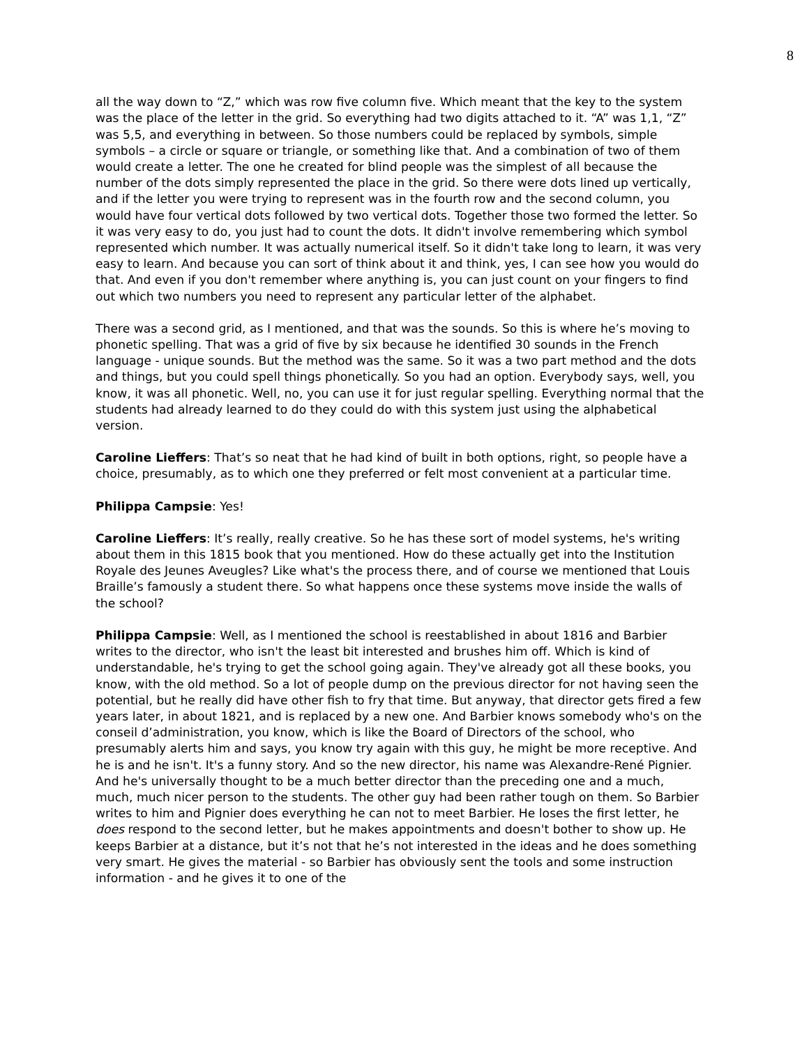8
all the way down to “Z,” which was row five column five. Which meant that the key to the system was the place of the letter in the grid. So everything had two digits attached to it. “A” was 1,1, “Z” was 5,5, and everything in between. So those numbers could be replaced by symbols, simple symbols – a circle or square or triangle, or something like that. And a combination of two of them would create a letter. The one he created for blind people was the simplest of all because the number of the dots simply represented the place in the grid. So there were dots lined up vertically, and if the letter you were trying to represent was in the fourth row and the second column, you would have four vertical dots followed by two vertical dots. Together those two formed the letter. So it was very easy to do, you just had to count the dots. It didn't involve remembering which symbol represented which number. It was actually numerical itself. So it didn't take long to learn, it was very easy to learn. And because you can sort of think about it and think, yes, I can see how you would do that. And even if you don't remember where anything is, you can just count on your fingers to find out which two numbers you need to represent any particular letter of the alphabet.
There was a second grid, as I mentioned, and that was the sounds. So this is where he’s moving to phonetic spelling. That was a grid of five by six because he identified 30 sounds in the French language - unique sounds. But the method was the same. So it was a two part method and the dots and things, but you could spell things phonetically. So you had an option. Everybody says, well, you know, it was all phonetic. Well, no, you can use it for just regular spelling. Everything normal that the students had already learned to do they could do with this system just using the alphabetical version.
Caroline Lieffers: That’s so neat that he had kind of built in both options, right, so people have a choice, presumably, as to which one they preferred or felt most convenient at a particular time.
Philippa Campsie: Yes!
Caroline Lieffers: It’s really, really creative. So he has these sort of model systems, he's writing about them in this 1815 book that you mentioned. How do these actually get into the Institution Royale des Jeunes Aveugles? Like what's the process there, and of course we mentioned that Louis Braille’s famously a student there. So what happens once these systems move inside the walls of the school?
Philippa Campsie: Well, as I mentioned the school is reestablished in about 1816 and Barbier writes to the director, who isn't the least bit interested and brushes him off. Which is kind of understandable, he's trying to get the school going again. They've already got all these books, you know, with the old method. So a lot of people dump on the previous director for not having seen the potential, but he really did have other fish to fry that time. But anyway, that director gets fired a few years later, in about 1821, and is replaced by a new one. And Barbier knows somebody who's on the conseil d’administration, you know, which is like the Board of Directors of the school, who presumably alerts him and says, you know try again with this guy, he might be more receptive. And he is and he isn't. It's a funny story. And so the new director, his name was Alexandre-René Pignier. And he's universally thought to be a much better director than the preceding one and a much, much, much nicer person to the students. The other guy had been rather tough on them. So Barbier writes to him and Pignier does everything he can not to meet Barbier. He loses the first letter, he does respond to the second letter, but he makes appointments and doesn't bother to show up. He keeps Barbier at a distance, but it’s not that he’s not interested in the ideas and he does something very smart. He gives the material - so Barbier has obviously sent the tools and some instruction information - and he gives it to one of the